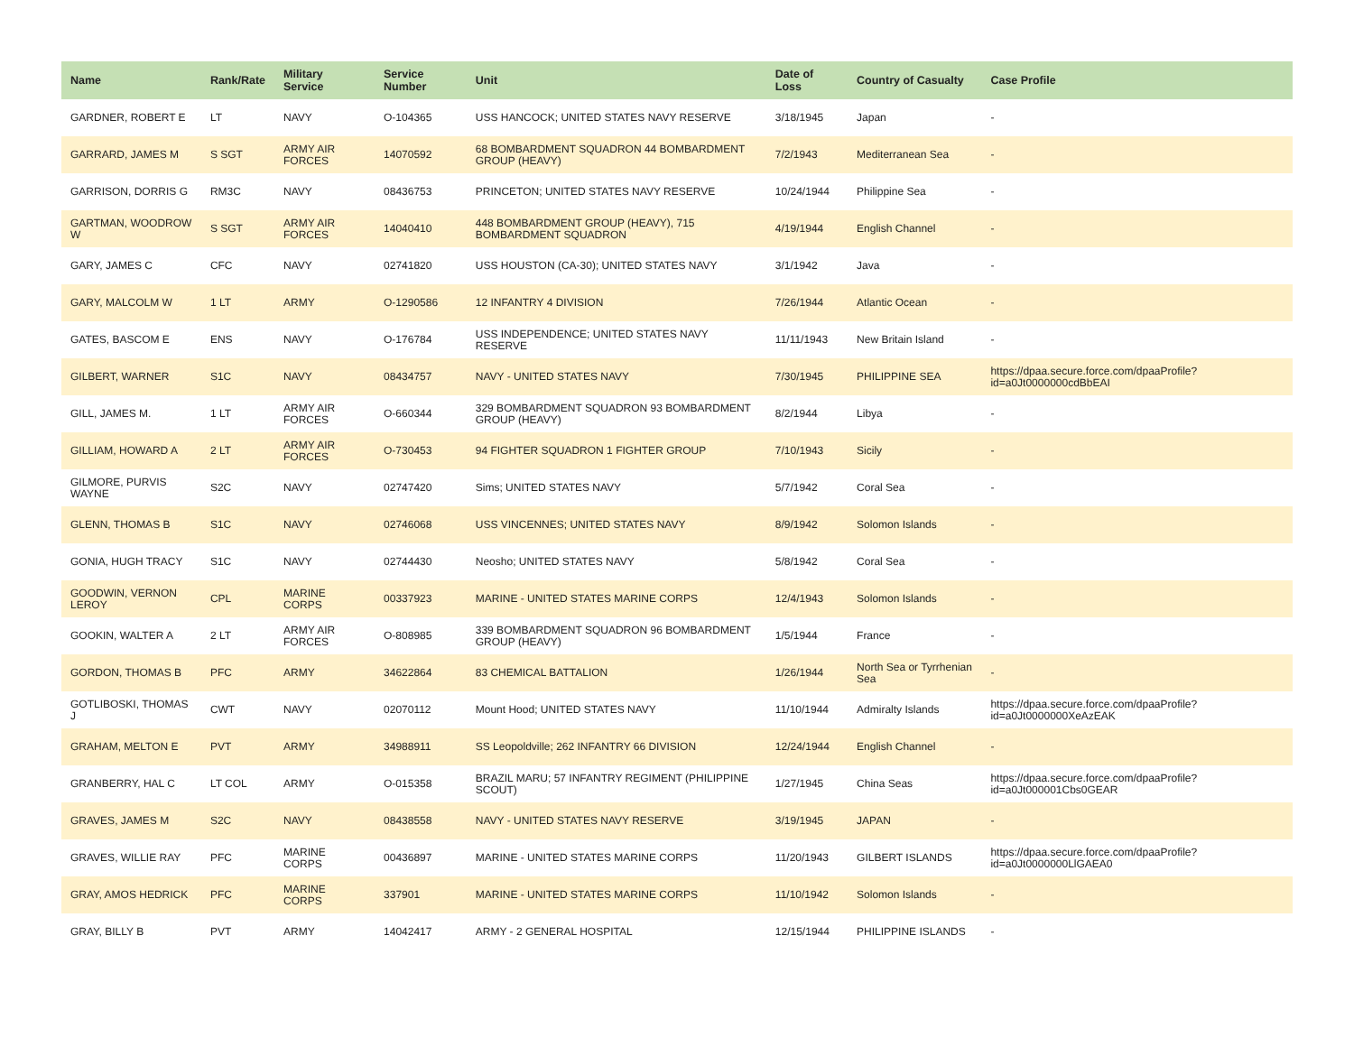| Name | Rank/Rate | Military Service | Service Number | Unit | Date of Loss | Country of Casualty | Case Profile |
| --- | --- | --- | --- | --- | --- | --- | --- |
| GARDNER, ROBERT E | LT | NAVY | O-104365 | USS HANCOCK; UNITED STATES NAVY RESERVE | 3/18/1945 | Japan | - |
| GARRARD, JAMES M | S SGT | ARMY AIR FORCES | 14070592 | 68 BOMBARDMENT SQUADRON 44 BOMBARDMENT GROUP (HEAVY) | 7/2/1943 | Mediterranean Sea | - |
| GARRISON, DORRIS G | RM3C | NAVY | 08436753 | PRINCETON; UNITED STATES NAVY RESERVE | 10/24/1944 | Philippine Sea | - |
| GARTMAN, WOODROW W | S SGT | ARMY AIR FORCES | 14040410 | 448 BOMBARDMENT GROUP (HEAVY), 715 BOMBARDMENT SQUADRON | 4/19/1944 | English Channel | - |
| GARY, JAMES C | CFC | NAVY | 02741820 | USS HOUSTON (CA-30); UNITED STATES NAVY | 3/1/1942 | Java | - |
| GARY, MALCOLM W | 1 LT | ARMY | O-1290586 | 12 INFANTRY 4 DIVISION | 7/26/1944 | Atlantic Ocean | - |
| GATES, BASCOM E | ENS | NAVY | O-176784 | USS INDEPENDENCE; UNITED STATES NAVY RESERVE | 11/11/1943 | New Britain Island | - |
| GILBERT, WARNER | S1C | NAVY | 08434757 | NAVY - UNITED STATES NAVY | 7/30/1945 | PHILIPPINE SEA | https://dpaa.secure.force.com/dpaaProfile?id=a0Jt0000000cdBbEAI |
| GILL, JAMES M. | 1 LT | ARMY AIR FORCES | O-660344 | 329 BOMBARDMENT SQUADRON 93 BOMBARDMENT GROUP (HEAVY) | 8/2/1944 | Libya | - |
| GILLIAM, HOWARD A | 2 LT | ARMY AIR FORCES | O-730453 | 94 FIGHTER SQUADRON 1 FIGHTER GROUP | 7/10/1943 | Sicily | - |
| GILMORE, PURVIS WAYNE | S2C | NAVY | 02747420 | Sims; UNITED STATES NAVY | 5/7/1942 | Coral Sea | - |
| GLENN, THOMAS B | S1C | NAVY | 02746068 | USS VINCENNES; UNITED STATES NAVY | 8/9/1942 | Solomon Islands | - |
| GONIA, HUGH TRACY | S1C | NAVY | 02744430 | Neosho; UNITED STATES NAVY | 5/8/1942 | Coral Sea | - |
| GOODWIN, VERNON LEROY | CPL | MARINE CORPS | 00337923 | MARINE - UNITED STATES MARINE CORPS | 12/4/1943 | Solomon Islands | - |
| GOOKIN, WALTER A | 2 LT | ARMY AIR FORCES | O-808985 | 339 BOMBARDMENT SQUADRON 96 BOMBARDMENT GROUP (HEAVY) | 1/5/1944 | France | - |
| GORDON, THOMAS B | PFC | ARMY | 34622864 | 83 CHEMICAL BATTALION | 1/26/1944 | North Sea or Tyrrhenian Sea | - |
| GOTLIBOSKI, THOMAS J | CWT | NAVY | 02070112 | Mount Hood; UNITED STATES NAVY | 11/10/1944 | Admiralty Islands | https://dpaa.secure.force.com/dpaaProfile?id=a0Jt0000000XeAzEAK |
| GRAHAM, MELTON E | PVT | ARMY | 34988911 | SS Leopoldville; 262 INFANTRY 66 DIVISION | 12/24/1944 | English Channel | - |
| GRANBERRY, HAL C | LT COL | ARMY | O-015358 | BRAZIL MARU; 57 INFANTRY REGIMENT (PHILIPPINE SCOUT) | 1/27/1945 | China Seas | https://dpaa.secure.force.com/dpaaProfile?id=a0Jt000001Cbs0GEAR |
| GRAVES, JAMES M | S2C | NAVY | 08438558 | NAVY - UNITED STATES NAVY RESERVE | 3/19/1945 | JAPAN | - |
| GRAVES, WILLIE RAY | PFC | MARINE CORPS | 00436897 | MARINE - UNITED STATES MARINE CORPS | 11/20/1943 | GILBERT ISLANDS | https://dpaa.secure.force.com/dpaaProfile?id=a0Jt0000000LlGAEA0 |
| GRAY, AMOS HEDRICK | PFC | MARINE CORPS | 337901 | MARINE - UNITED STATES MARINE CORPS | 11/10/1942 | Solomon Islands | - |
| GRAY, BILLY B | PVT | ARMY | 14042417 | ARMY - 2 GENERAL HOSPITAL | 12/15/1944 | PHILIPPINE ISLANDS | - |